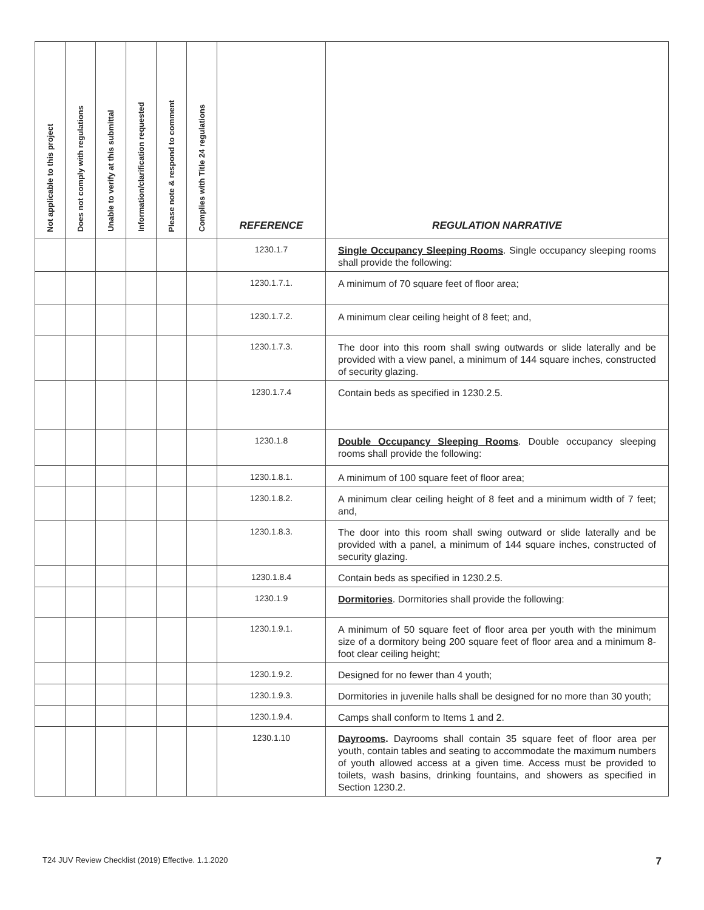| Not applicable to this project | Does not comply with regulations | Unable to verify at this submittal | Information/clarification requested | Please note & respond to comment | Complies with Title 24 regulations | REFERENCE | REGULATION NARRATIVE |
| --- | --- | --- | --- | --- | --- | --- | --- |
| | | | | | | 1230.1.7 | Single Occupancy Sleeping Rooms . Single occupancy sleeping rooms shall provide the following: |
| | | | | | | 1230.1.7.1. | A minimum of 70 square feet of floor area; |
| | | | | | | 1230.1.7.2. | A minimum clear ceiling height of 8 feet; and, |
| | | | | | | 1230.1.7.3. | The door into this room shall swing outwards or slide laterally and be provided with a view panel, a minimum of 144 square inches, constructed of security glazing. |
| | | | | | | 1230.1.7.4 | Contain beds as specified in 1230.2.5. |
| | | | | | | 1230.1.8 | Double Occupancy Sleeping Rooms . Double occupancy sleeping rooms shall provide the following: |
| | | | | | | 1230.1.8.1. | A minimum of 100 square feet of floor area; |
| | | | | | | 1230.1.8.2. | A minimum clear ceiling height of 8 feet and a minimum width of 7 feet; and, |
| | | | | | | 1230.1.8.3. | The door into this room shall swing outward or slide laterally and be provided with a panel, a minimum of 144 square inches, constructed of security glazing. |
| | | | | | | 1230.1.8.4 | Contain beds as specified in 1230.2.5. |
| | | | | | | 1230.1.9 | Dormitories . Dormitories shall provide the following: |
| | | | | | | 1230.1.9.1. | A minimum of 50 square feet of floor area per youth with the minimum size of a dormitory being 200 square feet of floor area and a minimum 8-foot clear ceiling height; |
| | | | | | | 1230.1.9.2. | Designed for no fewer than 4 youth; |
| | | | | | | 1230.1.9.3. | Dormitories in juvenile halls shall be designed for no more than 30 youth; |
| | | | | | | 1230.1.9.4. | Camps shall conform to Items 1 and 2. |
| | | | | | | 1230.1.10 | Dayrooms . Dayrooms shall contain 35 square feet of floor area per youth, contain tables and seating to accommodate the maximum numbers of youth allowed access at a given time. Access must be provided to toilets, wash basins, drinking fountains, and showers as specified in Section 1230.2. |
T24 JUV Review Checklist (2019) Effective. 1.1.2020 7